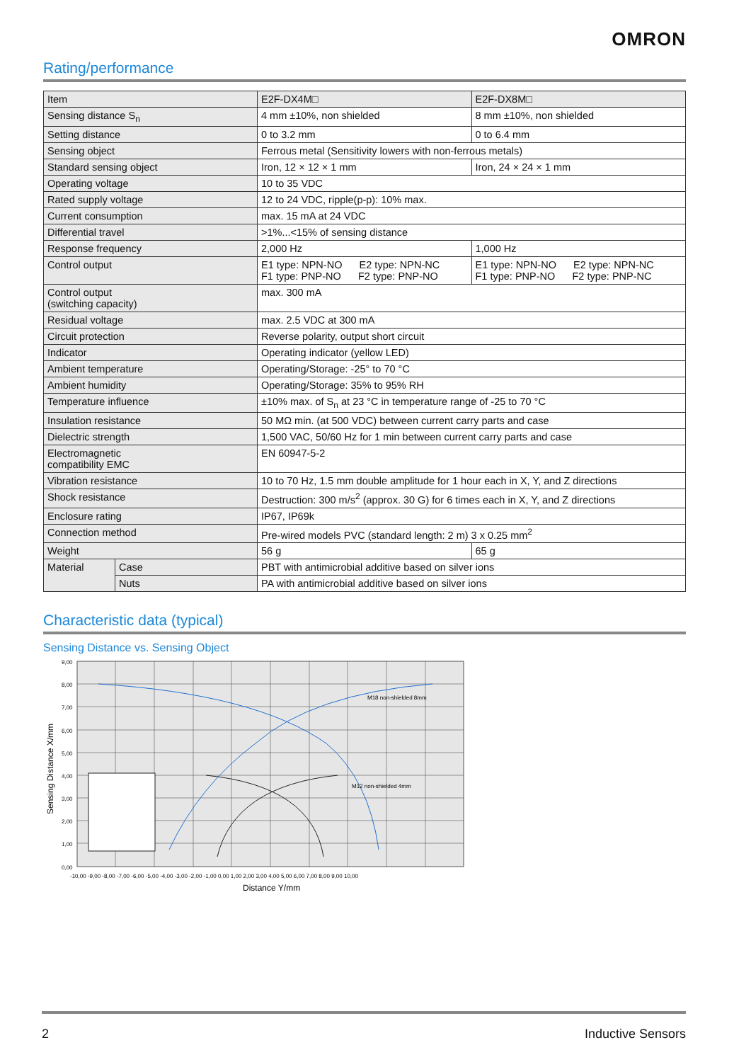OMRON
Rating/performance
| Item | | E2F-DX4M□ | E2F-DX8M□ |
| Sensing distance S<sub>n</sub> | | 4 mm ±10%, non shielded | 8 mm ±10%, non shielded |
| Setting distance | | 0 to 3.2 mm | 0 to 6.4 mm |
| Sensing object | | Ferrous metal (Sensitivity lowers with non-ferrous metals) | |
| Standard sensing object | | Iron, 12 × 12 × 1 mm | Iron, 24 × 24 × 1 mm |
| Operating voltage | | 10 to 35 VDC | |
| Rated supply voltage | | 12 to 24 VDC, ripple(p-p): 10% max. | |
| Current consumption | | max. 15 mA at 24 VDC | |
| Differential travel | | >1%...<15% of sensing distance | |
| Response frequency | | 2,000 Hz | 1,000 Hz |
| Control output | | E1 type: NPN-NO E2 type: NPN-NC F1 type: PNP-NO F2 type: PNP-NO | E1 type: NPN-NO E2 type: NPN-NC F1 type: PNP-NO F2 type: PNP-NC |
| Control output (switching capacity) | | max. 300 mA | |
| Residual voltage | | max. 2.5 VDC at 300 mA | |
| Circuit protection | | Reverse polarity, output short circuit | |
| Indicator | | Operating indicator (yellow LED) | |
| Ambient temperature | | Operating/Storage: -25° to 70 °C | |
| Ambient humidity | | Operating/Storage: 35% to 95% RH | |
| Temperature influence | | ±10% max. of S<sub>n</sub> at 23 °C in temperature range of -25 to 70 °C | |
| Insulation resistance | | 50 MΩ min. (at 500 VDC) between current carry parts and case | |
| Dielectric strength | | 1,500 VAC, 50/60 Hz for 1 min between current carry parts and case | |
| Electromagnetic compatibility EMC | | EN 60947-5-2 | |
| Vibration resistance | | 10 to 70 Hz, 1.5 mm double amplitude for 1 hour each in X, Y, and Z directions | |
| Shock resistance | | Destruction: 300 m/s<sup>2</sup> (approx. 30 G) for 6 times each in X, Y, and Z directions | |
| Enclosure rating | | IP67, IP69k | |
| Connection method | | Pre-wired models PVC (standard length: 2 m) 3 x 0.25 mm<sup>2</sup> | |
| Weight | | 56 g | 65 g |
| Material | Case | PBT with antimicrobial additive based on silver ions | |
| | Nuts | PA with antimicrobial additive based on silver ions | |
Characteristic data (typical)
Sensing Distance vs. Sensing Object
M18 non-shielded 8mm
M12 non-shielded 4mm
9,00
8,00
7,00
6,00
5,00
4,00
3,00
2,00
1,00
0,00
-10,00 -9,00 -8,00 -7,00 -6,00 -5,00 -4,00 -3,00 -2,00 -1,00 0,00 1,00 2,00 3,00 4,00 5,00 6,00 7,00 8,00 9,00 10,00
Distance Y/mm
Sensing Distance X/mm
2 Inductive Sensors